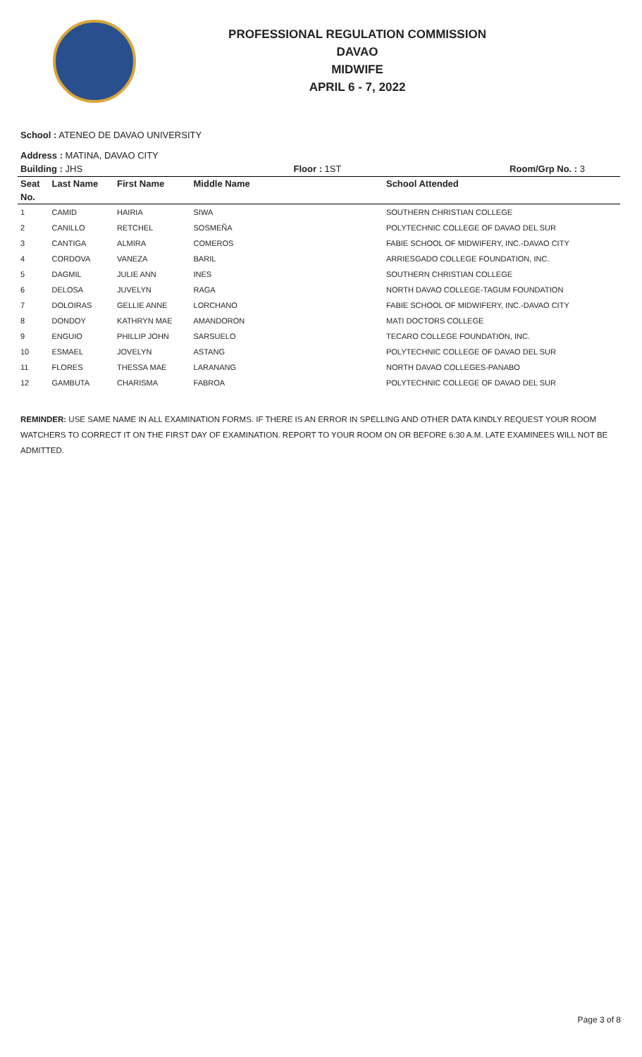PROFESSIONAL REGULATION COMMISSION
DAVAO
MIDWIFE
APRIL 6 - 7, 2022
School : ATENEO DE DAVAO UNIVERSITY
Address : MATINA, DAVAO CITY
| Building : JHS | | | Floor : 1ST | Room/Grp No. : 3 |
| Seat | Last Name | First Name | Middle Name | School Attended |
| No. | | | | |
| 1 | CAMID | HAIRIA | SIWA | SOUTHERN CHRISTIAN COLLEGE |
| 2 | CANILLO | RETCHEL | SOSMEÑA | POLYTECHNIC COLLEGE OF DAVAO DEL SUR |
| 3 | CANTIGA | ALMIRA | COMEROS | FABIE SCHOOL OF MIDWIFERY, INC.-DAVAO CITY |
| 4 | CORDOVA | VANEZA | BARIL | ARRIESGADO COLLEGE FOUNDATION, INC. |
| 5 | DAGMIL | JULIE ANN | INES | SOUTHERN CHRISTIAN COLLEGE |
| 6 | DELOSA | JUVELYN | RAGA | NORTH DAVAO COLLEGE-TAGUM FOUNDATION |
| 7 | DOLOIRAS | GELLIE ANNE | LORCHANO | FABIE SCHOOL OF MIDWIFERY, INC.-DAVAO CITY |
| 8 | DONDOY | KATHRYN MAE | AMANDORON | MATI DOCTORS COLLEGE |
| 9 | ENGUIO | PHILLIP JOHN | SARSUELO | TECARO COLLEGE FOUNDATION, INC. |
| 10 | ESMAEL | JOVELYN | ASTANG | POLYTECHNIC COLLEGE OF DAVAO DEL SUR |
| 11 | FLORES | THESSA MAE | LARANANG | NORTH DAVAO COLLEGES-PANABO |
| 12 | GAMBUTA | CHARISMA | FABROA | POLYTECHNIC COLLEGE OF DAVAO DEL SUR |
REMINDER: USE SAME NAME IN ALL EXAMINATION FORMS. IF THERE IS AN ERROR IN SPELLING AND OTHER DATA KINDLY REQUEST YOUR ROOM WATCHERS TO CORRECT IT ON THE FIRST DAY OF EXAMINATION. REPORT TO YOUR ROOM ON OR BEFORE 6:30 A.M. LATE EXAMINEES WILL NOT BE ADMITTED.
Page 3 of 8